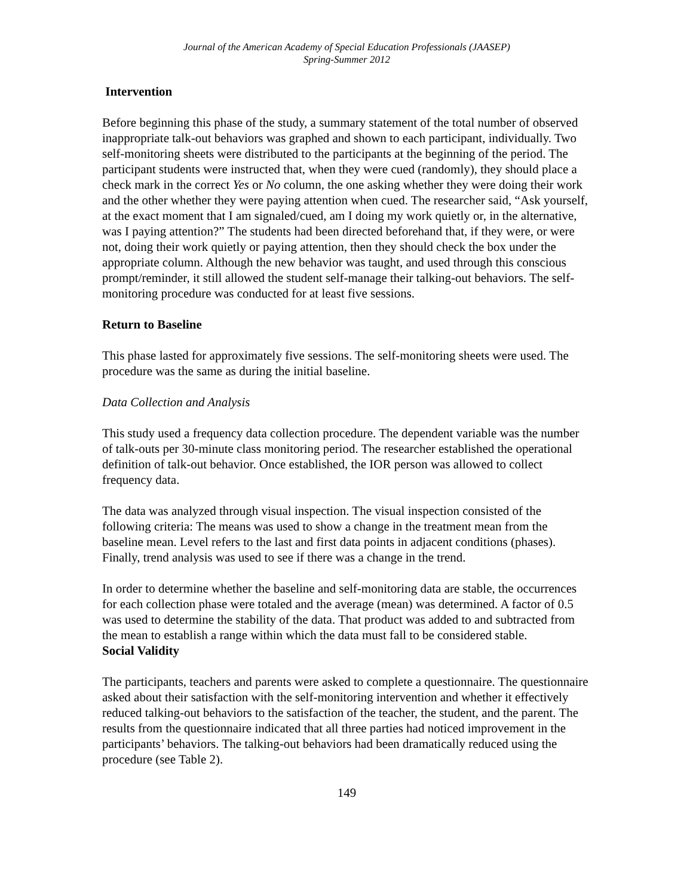Journal of the American Academy of Special Education Professionals (JAASEP)
Spring-Summer 2012
Intervention
Before beginning this phase of the study, a summary statement of the total number of observed inappropriate talk-out behaviors was graphed and shown to each participant, individually. Two self-monitoring sheets were distributed to the participants at the beginning of the period. The participant students were instructed that, when they were cued (randomly), they should place a check mark in the correct Yes or No column, the one asking whether they were doing their work and the other whether they were paying attention when cued. The researcher said, “Ask yourself, at the exact moment that I am signaled/cued, am I doing my work quietly or, in the alternative, was I paying attention?” The students had been directed beforehand that, if they were, or were not, doing their work quietly or paying attention, then they should check the box under the appropriate column. Although the new behavior was taught, and used through this conscious prompt/reminder, it still allowed the student self-manage their talking-out behaviors. The self-monitoring procedure was conducted for at least five sessions.
Return to Baseline
This phase lasted for approximately five sessions. The self-monitoring sheets were used. The procedure was the same as during the initial baseline.
Data Collection and Analysis
This study used a frequency data collection procedure. The dependent variable was the number of talk-outs per 30-minute class monitoring period. The researcher established the operational definition of talk-out behavior. Once established, the IOR person was allowed to collect frequency data.
The data was analyzed through visual inspection. The visual inspection consisted of the following criteria: The means was used to show a change in the treatment mean from the baseline mean. Level refers to the last and first data points in adjacent conditions (phases). Finally, trend analysis was used to see if there was a change in the trend.
In order to determine whether the baseline and self-monitoring data are stable, the occurrences for each collection phase were totaled and the average (mean) was determined. A factor of 0.5 was used to determine the stability of the data. That product was added to and subtracted from the mean to establish a range within which the data must fall to be considered stable.
Social Validity
The participants, teachers and parents were asked to complete a questionnaire. The questionnaire asked about their satisfaction with the self-monitoring intervention and whether it effectively reduced talking-out behaviors to the satisfaction of the teacher, the student, and the parent. The results from the questionnaire indicated that all three parties had noticed improvement in the participants’ behaviors. The talking-out behaviors had been dramatically reduced using the procedure (see Table 2).
149